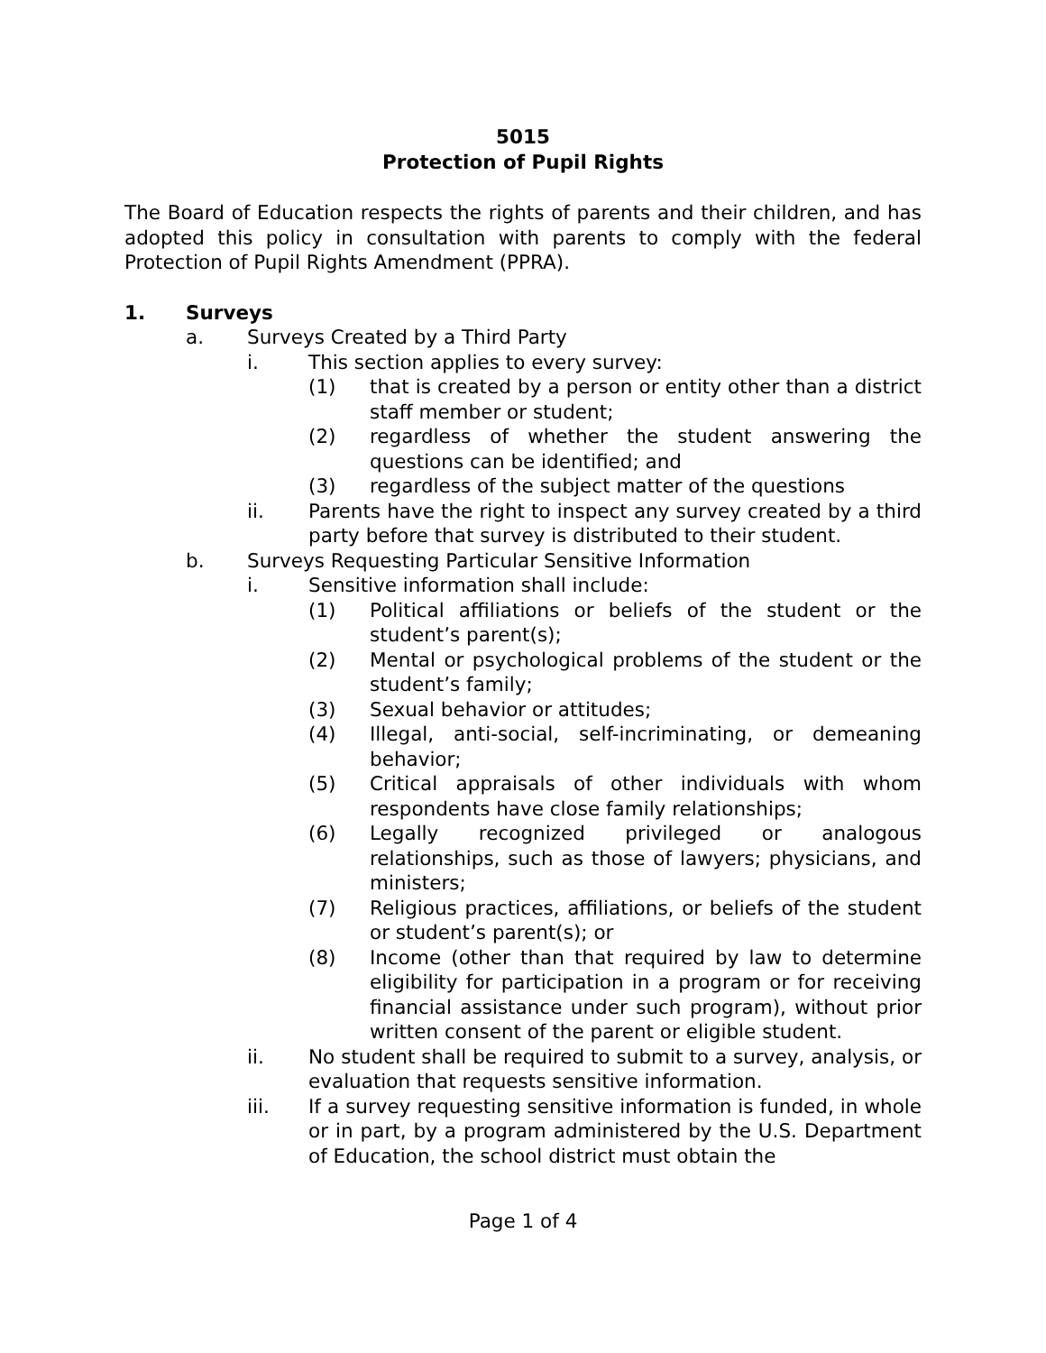5015
Protection of Pupil Rights
The Board of Education respects the rights of parents and their children, and has adopted this policy in consultation with parents to comply with the federal Protection of Pupil Rights Amendment (PPRA).
1. Surveys
a. Surveys Created by a Third Party
i. This section applies to every survey:
(1) that is created by a person or entity other than a district staff member or student;
(2) regardless of whether the student answering the questions can be identified; and
(3) regardless of the subject matter of the questions
ii. Parents have the right to inspect any survey created by a third party before that survey is distributed to their student.
b. Surveys Requesting Particular Sensitive Information
i. Sensitive information shall include:
(1) Political affiliations or beliefs of the student or the student’s parent(s);
(2) Mental or psychological problems of the student or the student’s family;
(3) Sexual behavior or attitudes;
(4) Illegal, anti-social, self-incriminating, or demeaning behavior;
(5) Critical appraisals of other individuals with whom respondents have close family relationships;
(6) Legally recognized privileged or analogous relationships, such as those of lawyers; physicians, and ministers;
(7) Religious practices, affiliations, or beliefs of the student or student’s parent(s); or
(8) Income (other than that required by law to determine eligibility for participation in a program or for receiving financial assistance under such program), without prior written consent of the parent or eligible student.
ii. No student shall be required to submit to a survey, analysis, or evaluation that requests sensitive information.
iii. If a survey requesting sensitive information is funded, in whole or in part, by a program administered by the U.S. Department of Education, the school district must obtain the
Page 1 of 4